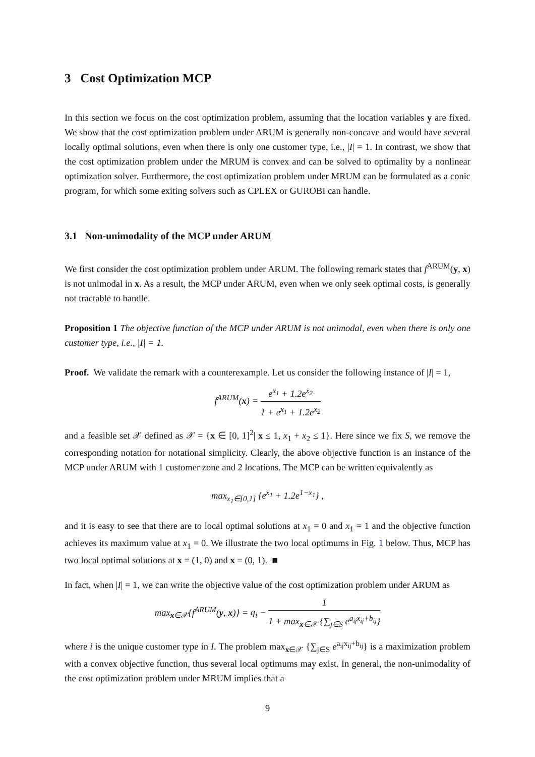3 Cost Optimization MCP
In this section we focus on the cost optimization problem, assuming that the location variables y are fixed. We show that the cost optimization problem under ARUM is generally non-concave and would have several locally optimal solutions, even when there is only one customer type, i.e., |I| = 1. In contrast, we show that the cost optimization problem under the MRUM is convex and can be solved to optimality by a nonlinear optimization solver. Furthermore, the cost optimization problem under MRUM can be formulated as a conic program, for which some exiting solvers such as CPLEX or GUROBI can handle.
3.1 Non-unimodality of the MCP under ARUM
We first consider the cost optimization problem under ARUM. The following remark states that f<sup>ARUM</sup>(y, x) is not unimodal in x. As a result, the MCP under ARUM, even when we only seek optimal costs, is generally not tractable to handle.
Proposition 1 The objective function of the MCP under ARUM is not unimodal, even when there is only one customer type, i.e., |I| = 1.
Proof. We validate the remark with a counterexample. Let us consider the following instance of |I| = 1,
f<sup>ARUM</sup>(x) = e<sup>x<sub>1</sub></sup> + 1.2e<sup>x<sub>2</sub></sup> 1 + e<sup>x<sub>1</sub></sup> + 1.2e<sup>x<sub>2</sub></sup>
and a feasible set 𝒳 defined as 𝒳 = {x ∈ [0, 1]<sup>2</sup>| x ≤ 1, x<sub>1</sub> + x<sub>2</sub> ≤ 1}. Here since we fix S, we remove the corresponding notation for notational simplicity. Clearly, the above objective function is an instance of the MCP under ARUM with 1 customer zone and 2 locations. The MCP can be written equivalently as
max<sub>x<sub>1</sub>∈[0,1]</sub> {e<sup>x<sub>1</sub></sup> + 1.2e<sup>1−x<sub>1</sub></sup>} ,
and it is easy to see that there are to local optimal solutions at x<sub>1</sub> = 0 and x<sub>1</sub> = 1 and the objective function achieves its maximum value at x<sub>1</sub> = 0. We illustrate the two local optimums in Fig. 1 below. Thus, MCP has two local optimal solutions at x = (1, 0) and x = (0, 1). ■
In fact, when |I| = 1, we can write the objective value of the cost optimization problem under ARUM as
max<sub>x∈𝒳</sub>{f<sup>ARUM</sup>(y, x)} = q<sub>i</sub> − 1 1 + max<sub>x∈𝒳</sub> {∑<sub>j∈S</sub> e<sup>a<sub>ij</sub>x<sub>ij</sub>+b<sub>ij</sub></sup>}
where i is the unique customer type in I. The problem max<sub>x∈𝒳</sub> {∑<sub>j∈S</sub> e<sup>a<sub>ij</sub>x<sub>ij</sub>+b<sub>ij</sub></sup>} is a maximization problem with a convex objective function, thus several local optimums may exist. In general, the non-unimodality of the cost optimization problem under MRUM implies that a
9